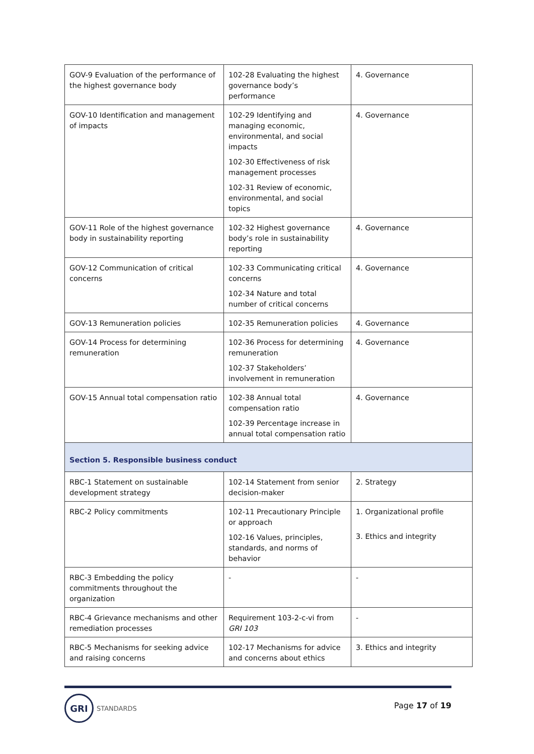| GOV-9 Evaluation of the performance of the highest governance body | 102-28 Evaluating the highest governance body’s performance | 4. Governance |
| GOV-10 Identification and management of impacts | 102-29 Identifying and managing economic, environmental, and social impacts 102-30 Effectiveness of risk management processes 102-31 Review of economic, environmental, and social topics | 4. Governance |
| GOV-11 Role of the highest governance body in sustainability reporting | 102-32 Highest governance body’s role in sustainability reporting | 4. Governance |
| GOV-12 Communication of critical concerns | 102-33 Communicating critical concerns 102-34 Nature and total number of critical concerns | 4. Governance |
| GOV-13 Remuneration policies | 102-35 Remuneration policies | 4. Governance |
| GOV-14 Process for determining remuneration | 102-36 Process for determining remuneration 102-37 Stakeholders’ involvement in remuneration | 4. Governance |
| GOV-15 Annual total compensation ratio | 102-38 Annual total compensation ratio 102-39 Percentage increase in annual total compensation ratio | 4. Governance |
| Section 5. Responsible business conduct | | |
| RBC-1 Statement on sustainable development strategy | 102-14 Statement from senior decision-maker | 2. Strategy |
| RBC-2 Policy commitments | 102-11 Precautionary Principle or approach 102-16 Values, principles, standards, and norms of behavior | 1. Organizational profile 3. Ethics and integrity |
| RBC-3 Embedding the policy commitments throughout the organization | - | - |
| RBC-4 Grievance mechanisms and other remediation processes | Requirement 103-2-c-vi from GRI 103 | - |
| RBC-5 Mechanisms for seeking advice and raising concerns | 102-17 Mechanisms for advice and concerns about ethics | 3. Ethics and integrity |
GRI
STANDARDS
Page 17 of 19